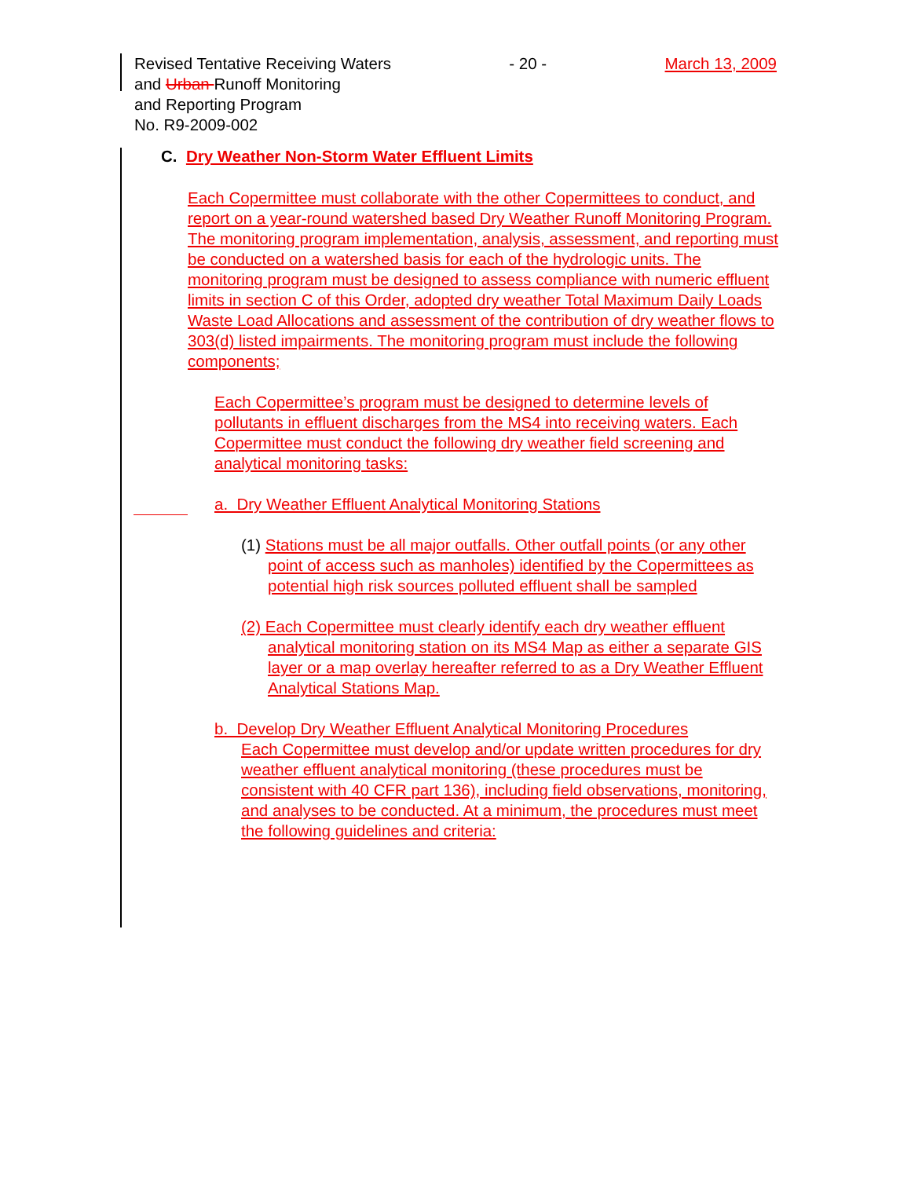Revised Tentative Receiving Waters - 20 - March 13, 2009
and Urban Runoff Monitoring
and Reporting Program
No. R9-2009-002
C. Dry Weather Non-Storm Water Effluent Limits
Each Copermittee must collaborate with the other Copermittees to conduct, and report on a year-round watershed based Dry Weather Runoff Monitoring Program. The monitoring program implementation, analysis, assessment, and reporting must be conducted on a watershed basis for each of the hydrologic units. The monitoring program must be designed to assess compliance with numeric effluent limits in section C of this Order, adopted dry weather Total Maximum Daily Loads Waste Load Allocations and assessment of the contribution of dry weather flows to 303(d) listed impairments. The monitoring program must include the following components;
Each Copermittee’s program must be designed to determine levels of pollutants in effluent discharges from the MS4 into receiving waters. Each Copermittee must conduct the following dry weather field screening and analytical monitoring tasks:
a. Dry Weather Effluent Analytical Monitoring Stations
(1) Stations must be all major outfalls. Other outfall points (or any other point of access such as manholes) identified by the Copermittees as potential high risk sources polluted effluent shall be sampled
(2) Each Copermittee must clearly identify each dry weather effluent analytical monitoring station on its MS4 Map as either a separate GIS layer or a map overlay hereafter referred to as a Dry Weather Effluent Analytical Stations Map.
b. Develop Dry Weather Effluent Analytical Monitoring Procedures
Each Copermittee must develop and/or update written procedures for dry weather effluent analytical monitoring (these procedures must be consistent with 40 CFR part 136), including field observations, monitoring, and analyses to be conducted. At a minimum, the procedures must meet the following guidelines and criteria: